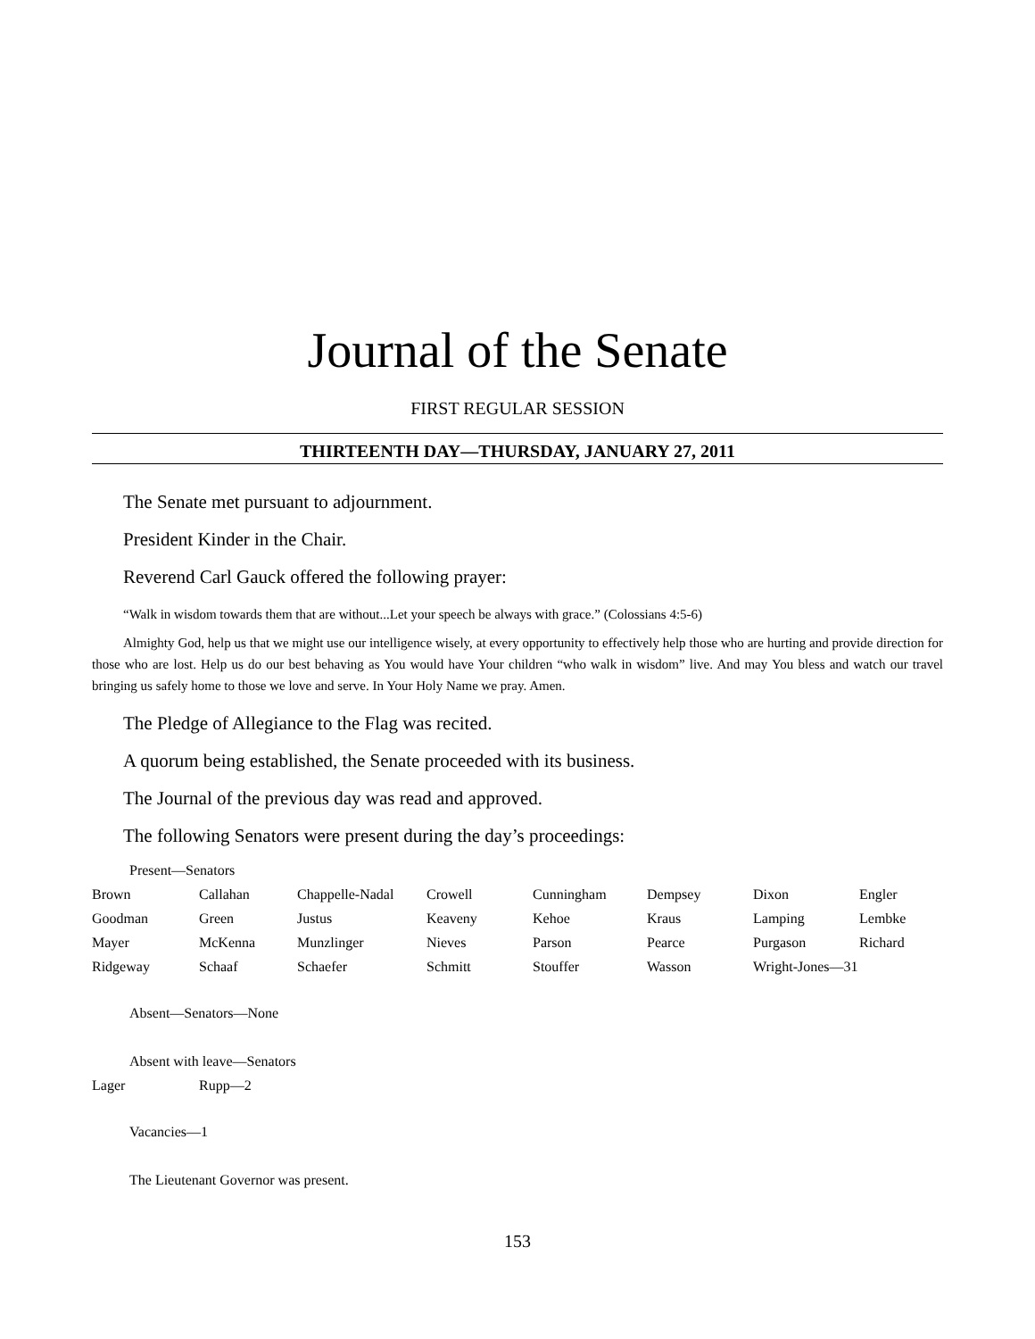Journal of the Senate
FIRST REGULAR SESSION
THIRTEENTH DAY—THURSDAY, JANUARY 27, 2011
The Senate met pursuant to adjournment.
President Kinder in the Chair.
Reverend Carl Gauck offered the following prayer:
“Walk in wisdom towards them that are without...Let your speech be always with grace.” (Colossians 4:5-6)
Almighty God, help us that we might use our intelligence wisely, at every opportunity to effectively help those who are hurting and provide direction for those who are lost. Help us do our best behaving as You would have Your children “who walk in wisdom” live. And may You bless and watch our travel bringing us safely home to those we love and serve. In Your Holy Name we pray. Amen.
The Pledge of Allegiance to the Flag was recited.
A quorum being established, the Senate proceeded with its business.
The Journal of the previous day was read and approved.
The following Senators were present during the day’s proceedings:
Present—Senators
| Brown | Callahan | Chappelle-Nadal | Crowell | Cunningham | Dempsey | Dixon | Engler |
| Goodman | Green | Justus | Keaveny | Kehoe | Kraus | Lamping | Lembke |
| Mayer | McKenna | Munzlinger | Nieves | Parson | Pearce | Purgason | Richard |
| Ridgeway | Schaaf | Schaefer | Schmitt | Stouffer | Wasson | Wright-Jones—31 | |
Absent—Senators—None
Absent with leave—Senators
| Lager | Rupp—2 |
Vacancies—1
The Lieutenant Governor was present.
153